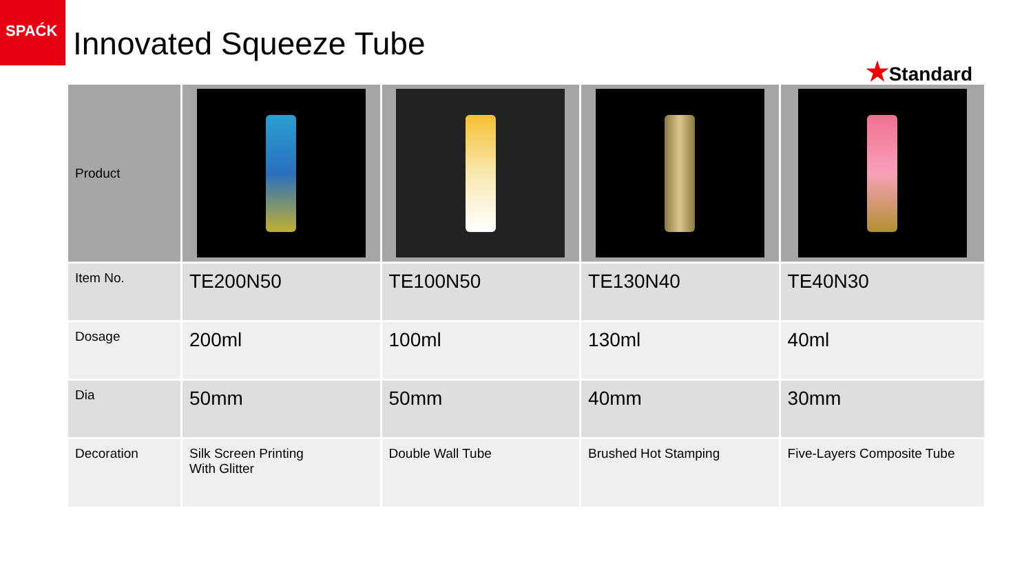SPAĆK
Innovated Squeeze Tube
★Standard
| Product | | | | |
| Item No. | TE200N50 | TE100N50 | TE130N40 | TE40N30 |
| Dosage | 200ml | 100ml | 130ml | 40ml |
| Dia | 50mm | 50mm | 40mm | 30mm |
| Decoration | Silk Screen Printing With Glitter | Double Wall Tube | Brushed Hot Stamping | Five-Layers Composite Tube |